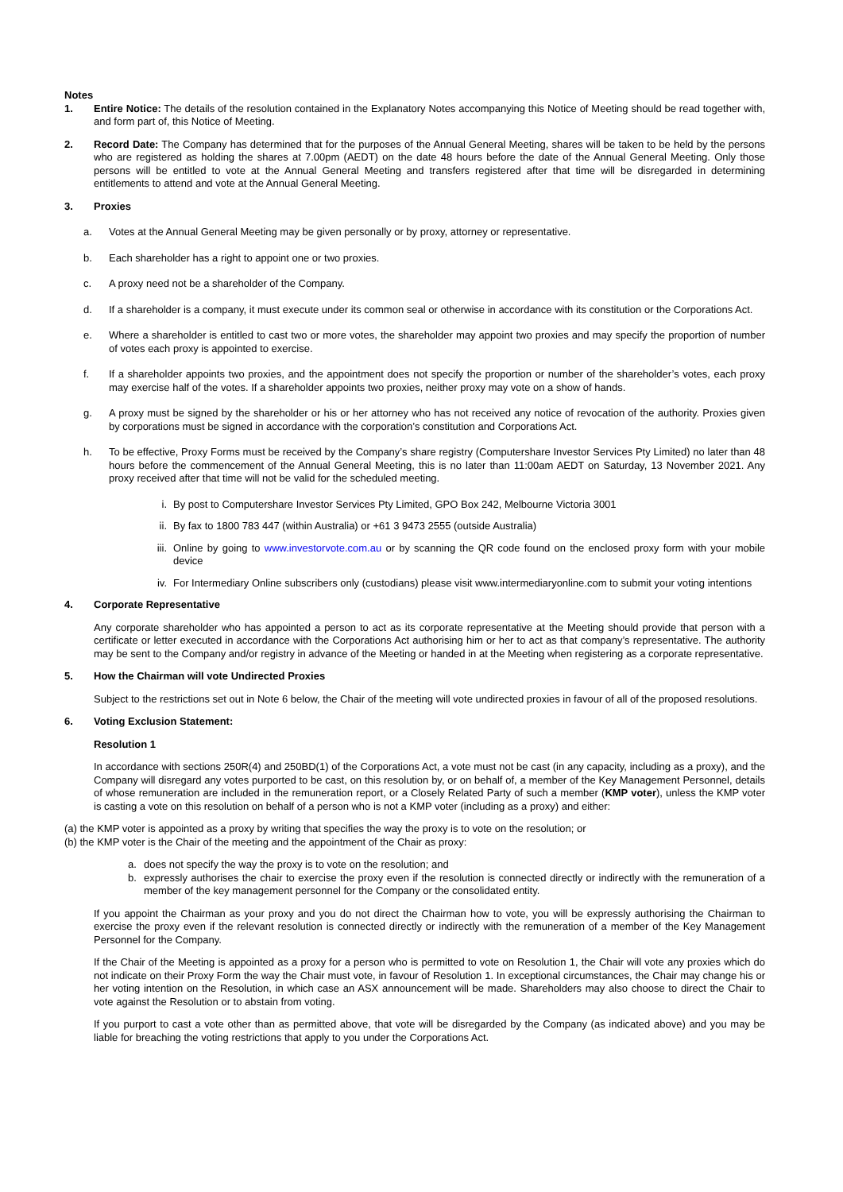Notes
1. Entire Notice: The details of the resolution contained in the Explanatory Notes accompanying this Notice of Meeting should be read together with, and form part of, this Notice of Meeting.
2. Record Date: The Company has determined that for the purposes of the Annual General Meeting, shares will be taken to be held by the persons who are registered as holding the shares at 7.00pm (AEDT) on the date 48 hours before the date of the Annual General Meeting. Only those persons will be entitled to vote at the Annual General Meeting and transfers registered after that time will be disregarded in determining entitlements to attend and vote at the Annual General Meeting.
3. Proxies
a. Votes at the Annual General Meeting may be given personally or by proxy, attorney or representative.
b. Each shareholder has a right to appoint one or two proxies.
c. A proxy need not be a shareholder of the Company.
d. If a shareholder is a company, it must execute under its common seal or otherwise in accordance with its constitution or the Corporations Act.
e. Where a shareholder is entitled to cast two or more votes, the shareholder may appoint two proxies and may specify the proportion of number of votes each proxy is appointed to exercise.
f. If a shareholder appoints two proxies, and the appointment does not specify the proportion or number of the shareholder’s votes, each proxy may exercise half of the votes. If a shareholder appoints two proxies, neither proxy may vote on a show of hands.
g. A proxy must be signed by the shareholder or his or her attorney who has not received any notice of revocation of the authority. Proxies given by corporations must be signed in accordance with the corporation’s constitution and Corporations Act.
h. To be effective, Proxy Forms must be received by the Company’s share registry (Computershare Investor Services Pty Limited) no later than 48 hours before the commencement of the Annual General Meeting, this is no later than 11:00am AEDT on Saturday, 13 November 2021. Any proxy received after that time will not be valid for the scheduled meeting.
i. By post to Computershare Investor Services Pty Limited, GPO Box 242, Melbourne Victoria 3001
ii. By fax to 1800 783 447 (within Australia) or +61 3 9473 2555 (outside Australia)
iii. Online by going to www.investorvote.com.au or by scanning the QR code found on the enclosed proxy form with your mobile device
iv. For Intermediary Online subscribers only (custodians) please visit www.intermediaryonline.com to submit your voting intentions
4. Corporate Representative
Any corporate shareholder who has appointed a person to act as its corporate representative at the Meeting should provide that person with a certificate or letter executed in accordance with the Corporations Act authorising him or her to act as that company’s representative. The authority may be sent to the Company and/or registry in advance of the Meeting or handed in at the Meeting when registering as a corporate representative.
5. How the Chairman will vote Undirected Proxies
Subject to the restrictions set out in Note 6 below, the Chair of the meeting will vote undirected proxies in favour of all of the proposed resolutions.
6. Voting Exclusion Statement:
Resolution 1
In accordance with sections 250R(4) and 250BD(1) of the Corporations Act, a vote must not be cast (in any capacity, including as a proxy), and the Company will disregard any votes purported to be cast, on this resolution by, or on behalf of, a member of the Key Management Personnel, details of whose remuneration are included in the remuneration report, or a Closely Related Party of such a member (KMP voter), unless the KMP voter is casting a vote on this resolution on behalf of a person who is not a KMP voter (including as a proxy) and either:
(a) the KMP voter is appointed as a proxy by writing that specifies the way the proxy is to vote on the resolution; or
(b) the KMP voter is the Chair of the meeting and the appointment of the Chair as proxy:
a. does not specify the way the proxy is to vote on the resolution; and
b. expressly authorises the chair to exercise the proxy even if the resolution is connected directly or indirectly with the remuneration of a member of the key management personnel for the Company or the consolidated entity.
If you appoint the Chairman as your proxy and you do not direct the Chairman how to vote, you will be expressly authorising the Chairman to exercise the proxy even if the relevant resolution is connected directly or indirectly with the remuneration of a member of the Key Management Personnel for the Company.
If the Chair of the Meeting is appointed as a proxy for a person who is permitted to vote on Resolution 1, the Chair will vote any proxies which do not indicate on their Proxy Form the way the Chair must vote, in favour of Resolution 1. In exceptional circumstances, the Chair may change his or her voting intention on the Resolution, in which case an ASX announcement will be made. Shareholders may also choose to direct the Chair to vote against the Resolution or to abstain from voting.
If you purport to cast a vote other than as permitted above, that vote will be disregarded by the Company (as indicated above) and you may be liable for breaching the voting restrictions that apply to you under the Corporations Act.